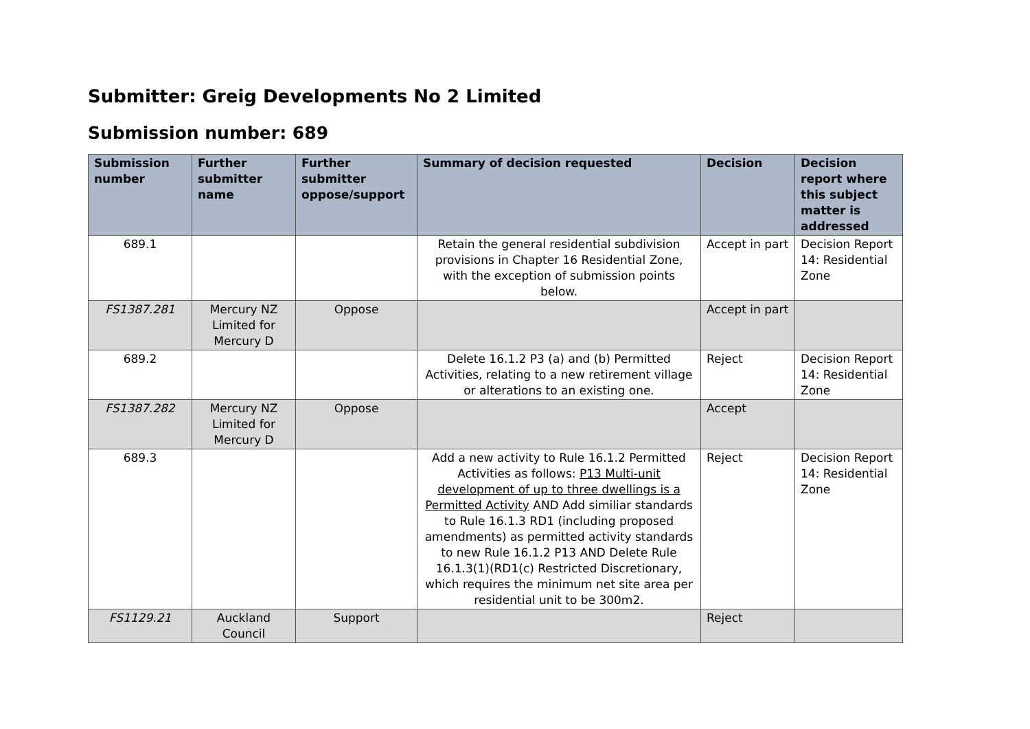Submitter: Greig Developments No 2 Limited
Submission number: 689
| Submission number | Further submitter name | Further submitter oppose/support | Summary of decision requested | Decision | Decision report where this subject matter is addressed |
| --- | --- | --- | --- | --- | --- |
| 689.1 | | | Retain the general residential subdivision provisions in Chapter 16 Residential Zone, with the exception of submission points below. | Accept in part | Decision Report 14: Residential Zone |
| FS1387.281 | Mercury NZ Limited for Mercury D | Oppose | | Accept in part | |
| 689.2 | | | Delete 16.1.2 P3 (a) and (b) Permitted Activities, relating to a new retirement village or alterations to an existing one. | Reject | Decision Report 14: Residential Zone |
| FS1387.282 | Mercury NZ Limited for Mercury D | Oppose | | Accept | |
| 689.3 | | | Add a new activity to Rule 16.1.2 Permitted Activities as follows: P13 Multi-unit development of up to three dwellings is a Permitted Activity AND Add similiar standards to Rule 16.1.3 RD1 (including proposed amendments) as permitted activity standards to new Rule 16.1.2 P13 AND Delete Rule 16.1.3(1)(RD1(c) Restricted Discretionary, which requires the minimum net site area per residential unit to be 300m2. | Reject | Decision Report 14: Residential Zone |
| FS1129.21 | Auckland Council | Support | | Reject | |